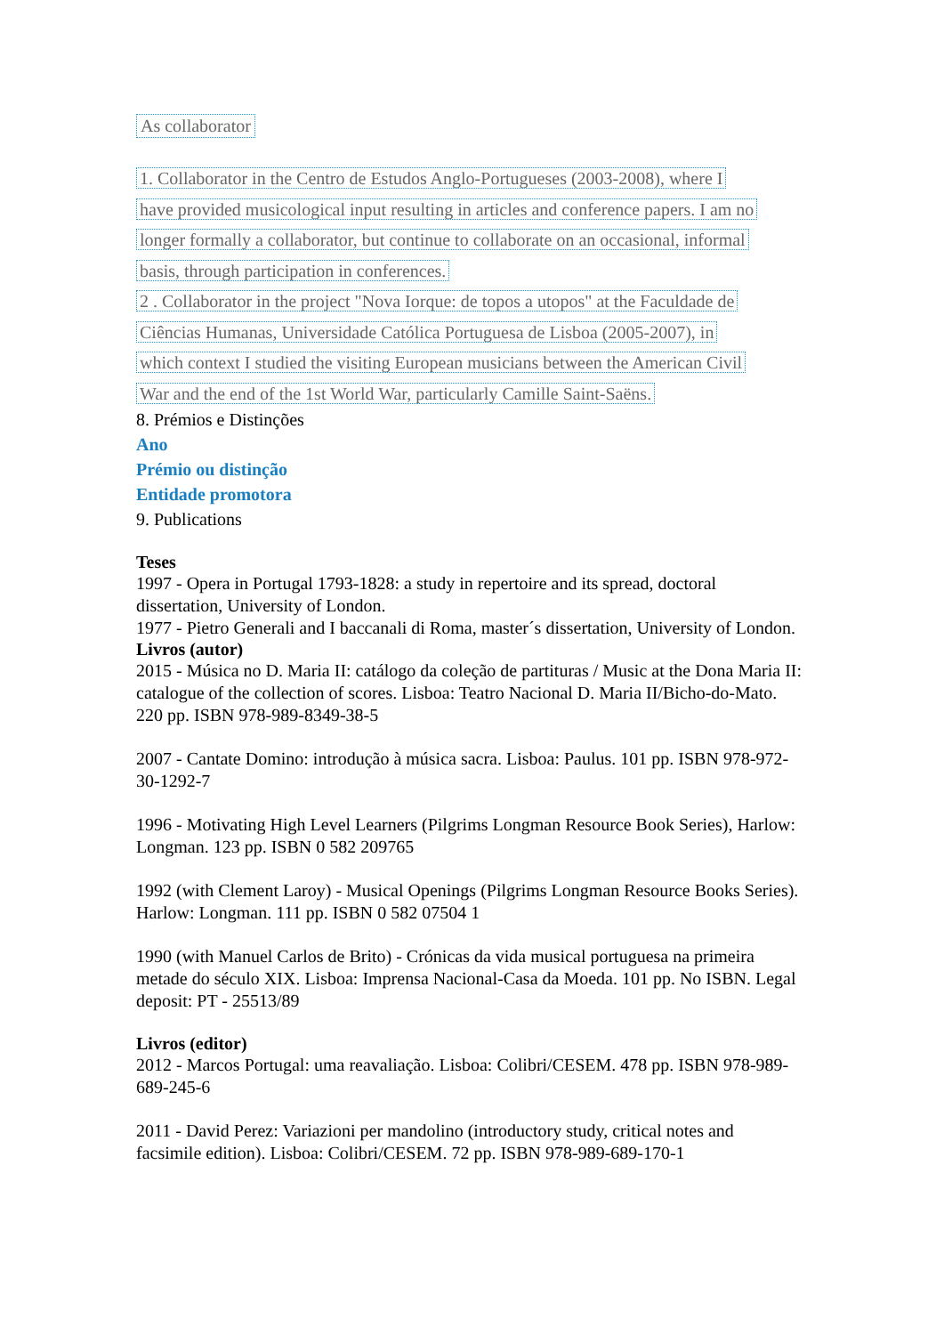As collaborator
1. Collaborator in the Centro de Estudos Anglo-Portugueses (2003-2008), where I
have provided musicological input resulting in articles and conference papers. I am no
longer formally a collaborator, but continue to collaborate on an occasional, informal
basis, through participation in conferences.
2 . Collaborator in the project "Nova Iorque: de topos a utopos" at the Faculdade de
Ciências Humanas, Universidade Católica Portuguesa de Lisboa (2005-2007), in
which context I studied the visiting European musicians between the American Civil
War and the end of the 1st World War, particularly Camille Saint-Saëns.
8. Prémios e Distinções
Ano
Prémio ou distinção
Entidade promotora
9. Publications
Teses
1997 - Opera in Portugal 1793-1828: a study in repertoire and its spread, doctoral dissertation, University of London.
1977 - Pietro Generali and I baccanali di Roma, master´s dissertation, University of London.
Livros (autor)
2015 - Música no D. Maria II: catálogo da coleção de partituras / Music at the Dona Maria II: catalogue of the collection of scores. Lisboa: Teatro Nacional D. Maria II/Bicho-do-Mato. 220 pp. ISBN 978-989-8349-38-5
2007 - Cantate Domino: introdução à música sacra. Lisboa: Paulus. 101 pp. ISBN 978-972-30-1292-7
1996 - Motivating High Level Learners (Pilgrims Longman Resource Book Series), Harlow: Longman. 123 pp. ISBN 0 582 209765
1992 (with Clement Laroy) - Musical Openings (Pilgrims Longman Resource Books Series). Harlow: Longman. 111 pp. ISBN 0 582 07504 1
1990 (with Manuel Carlos de Brito) - Crónicas da vida musical portuguesa na primeira metade do século XIX. Lisboa: Imprensa Nacional-Casa da Moeda. 101 pp. No ISBN. Legal deposit: PT - 25513/89
Livros (editor)
2012 - Marcos Portugal: uma reavaliação. Lisboa: Colibri/CESEM. 478 pp. ISBN 978-989-689-245-6
2011 - David Perez: Variazioni per mandolino (introductory study, critical notes and facsimile edition). Lisboa: Colibri/CESEM. 72 pp. ISBN 978-989-689-170-1